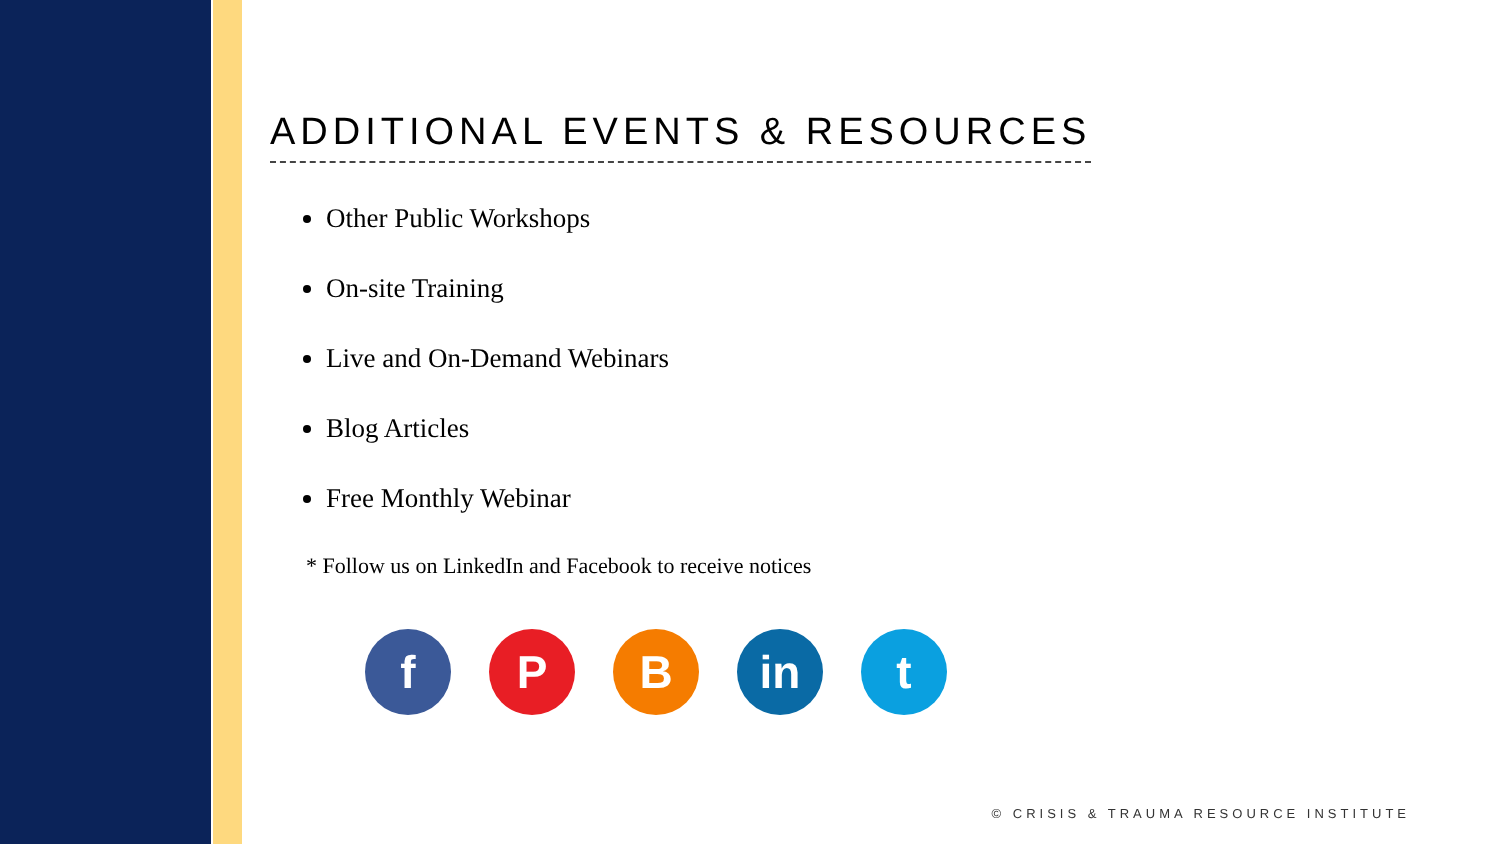ADDITIONAL EVENTS & RESOURCES
Other Public Workshops
On-site Training
Live and On-Demand Webinars
Blog Articles
Free Monthly Webinar
* Follow us on LinkedIn and Facebook to receive notices
f P B in t
© CRISIS & TRAUMA RESOURCE INSTITUTE